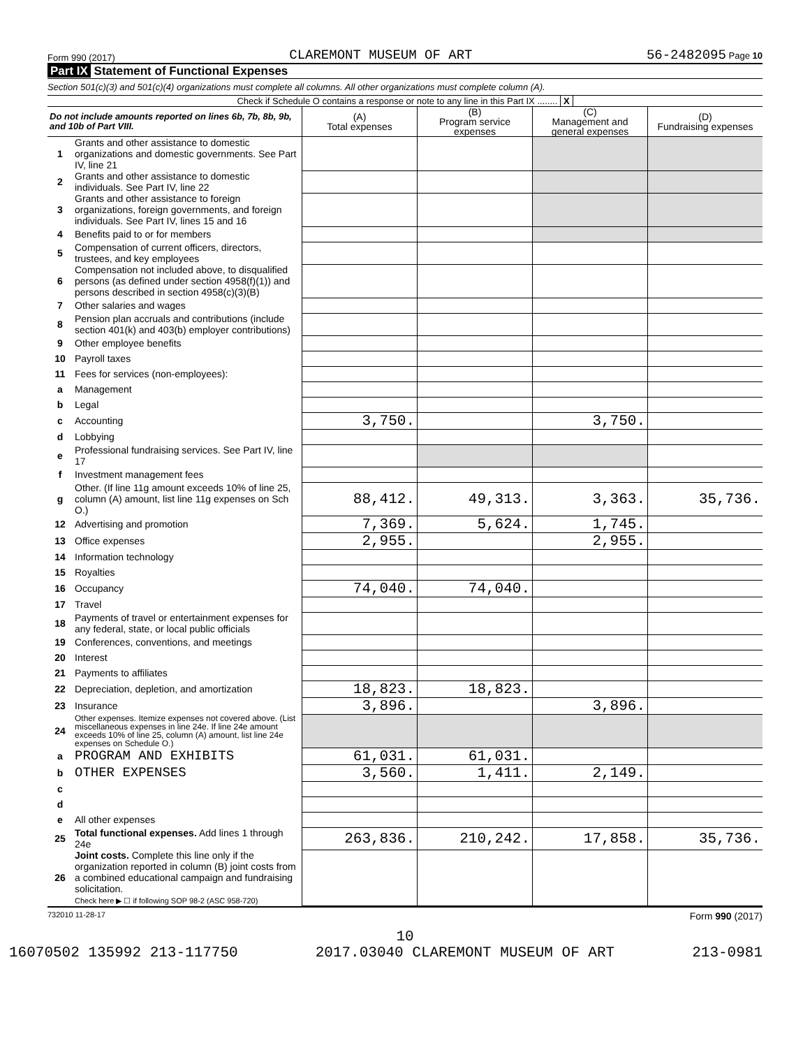Form 990 (2017) CLAREMONT MUSEUM OF ART 56-2482095 Page 10
Part IX Statement of Functional Expenses
Section 501(c)(3) and 501(c)(4) organizations must complete all columns. All other organizations must complete column (A).
Check if Schedule O contains a response or note to any line in this Part IX ........ X
| Do not include amounts reported on lines 6b, 7b, 8b, 9b, and 10b of Part VIII. | | (A) Total expenses | (B) Program service expenses | (C) Management and general expenses | (D) Fundraising expenses |
| --- | --- | --- | --- | --- | --- |
| 1 | Grants and other assistance to domestic organizations and domestic governments. See Part IV, line 21 | | | | |
| 2 | Grants and other assistance to domestic individuals. See Part IV, line 22 | | | | |
| 3 | Grants and other assistance to foreign organizations, foreign governments, and foreign individuals. See Part IV, lines 15 and 16 | | | | |
| 4 | Benefits paid to or for members | | | | |
| 5 | Compensation of current officers, directors, trustees, and key employees | | | | |
| 6 | Compensation not included above, to disqualified persons (as defined under section 4958(f)(1)) and persons described in section 4958(c)(3)(B) | | | | |
| 7 | Other salaries and wages | | | | |
| 8 | Pension plan accruals and contributions (include section 401(k) and 403(b) employer contributions) | | | | |
| 9 | Other employee benefits | | | | |
| 10 | Payroll taxes | | | | |
| 11 | Fees for services (non-employees): | | | | |
| a | Management | | | | |
| b | Legal | | | | |
| c | Accounting | 3,750. | | 3,750. | |
| d | Lobbying | | | | |
| e | Professional fundraising services. See Part IV, line 17 | | | | |
| f | Investment management fees | | | | |
| g | Other. (If line 11g amount exceeds 10% of line 25, column (A) amount, list line 11g expenses on Sch O.) | 88,412. | 49,313. | 3,363. | 35,736. |
| 12 | Advertising and promotion | 7,369. | 5,624. | 1,745. | |
| 13 | Office expenses | 2,955. | | 2,955. | |
| 14 | Information technology | | | | |
| 15 | Royalties | | | | |
| 16 | Occupancy | 74,040. | 74,040. | | |
| 17 | Travel | | | | |
| 18 | Payments of travel or entertainment expenses for any federal, state, or local public officials | | | | |
| 19 | Conferences, conventions, and meetings | | | | |
| 20 | Interest | | | | |
| 21 | Payments to affiliates | | | | |
| 22 | Depreciation, depletion, and amortization | 18,823. | 18,823. | | |
| 23 | Insurance | 3,896. | | 3,896. | |
| 24 | Other expenses. Itemize expenses not covered above. (List miscellaneous expenses in line 24e. If line 24e amount exceeds 10% of line 25, column (A) amount, list line 24e expenses on Schedule O.) | | | | |
| a | PROGRAM AND EXHIBITS | 61,031. | 61,031. | | |
| b | OTHER EXPENSES | 3,560. | 1,411. | 2,149. | |
| c | | | | | |
| d | | | | | |
| e | All other expenses | | | | |
| 25 | Total functional expenses. Add lines 1 through 24e | 263,836. | 210,242. | 17,858. | 35,736. |
| 26 | Joint costs. Complete this line only if the organization reported in column (B) joint costs from a combined educational campaign and fundraising solicitation. Check here ▶ ☐ if following SOP 98-2 (ASC 958-720) | | | | |
732010 11-28-17 Form 990 (2017)
10
16070502 135992 213-117750 2017.03040 CLAREMONT MUSEUM OF ART 213-0981